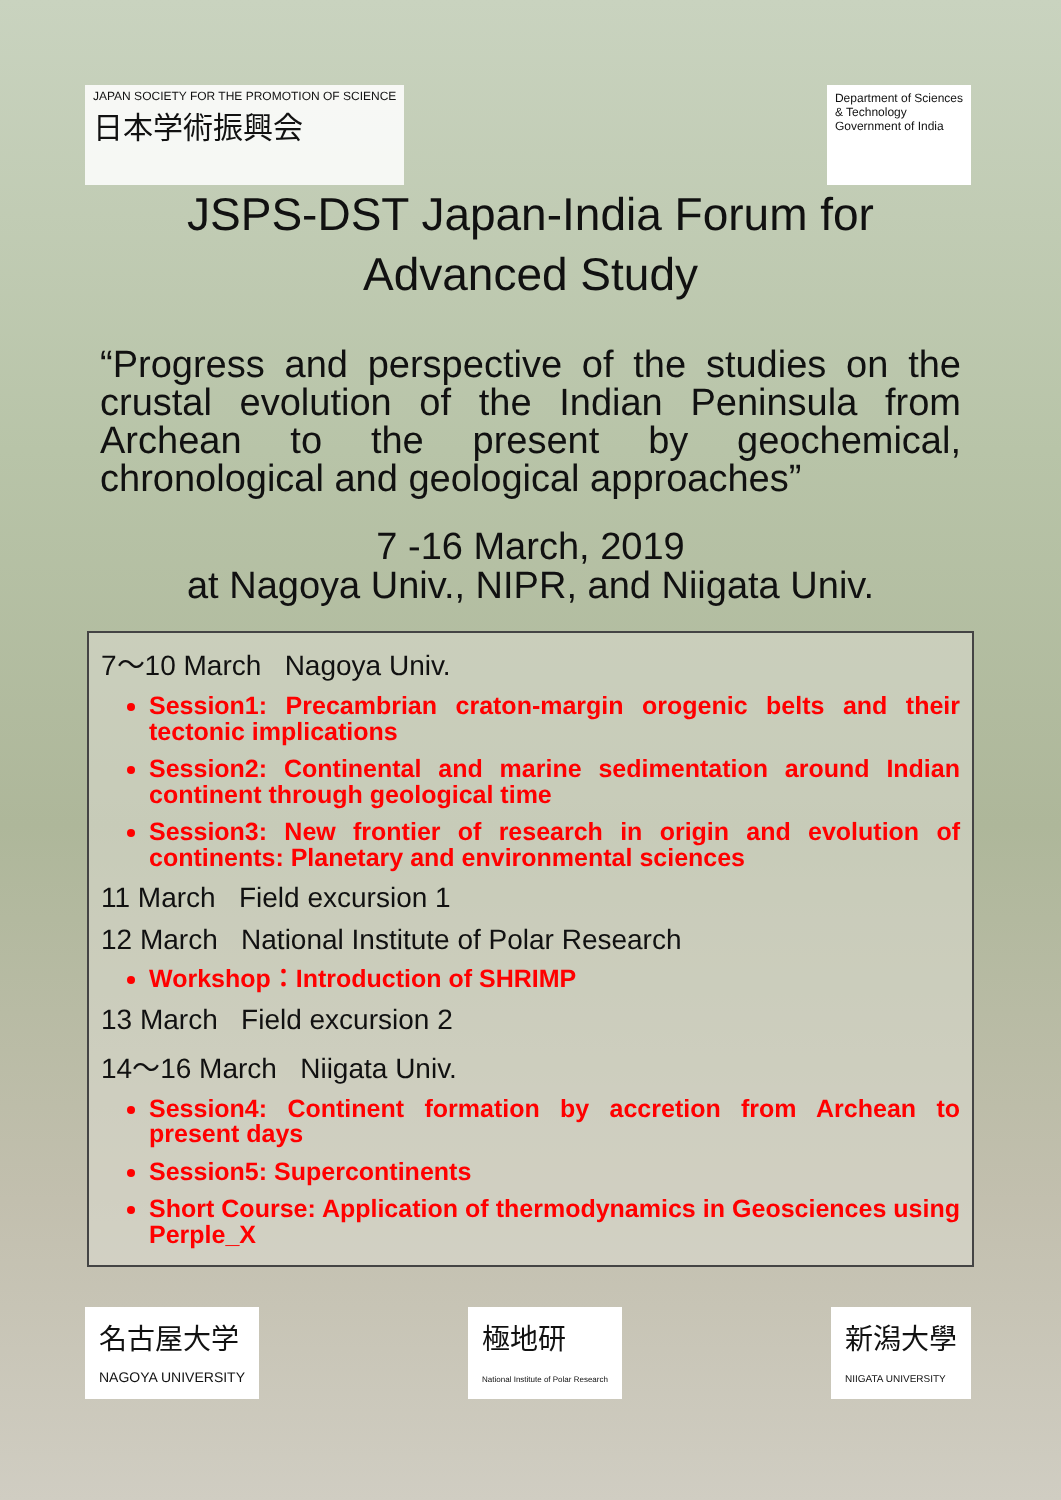JAPAN SOCIETY FOR THE PROMOTION OF SCIENCE
日本学術振興会
Department of Sciences
& Technology
Government of India
JSPS-DST Japan-India Forum for
Advanced Study
“Progress and perspective of the studies on the crustal evolution of the Indian Peninsula from Archean to the present by geochemical, chronological and geological approaches”
7 -16 March, 2019
at Nagoya Univ., NIPR, and Niigata Univ.
7～10 March Nagoya Univ.
Session1: Precambrian craton-margin orogenic belts and their tectonic implications
Session2: Continental and marine sedimentation around Indian continent through geological time
Session3: New frontier of research in origin and evolution of continents: Planetary and environmental sciences
11 March Field excursion 1
12 March National Institute of Polar Research
Workshop：Introduction of SHRIMP
13 March Field excursion 2
14～16 March Niigata Univ.
Session4: Continent formation by accretion from Archean to present days
Session5: Supercontinents
Short Course: Application of thermodynamics in Geosciences using Perple_X
名古屋大学
NAGOYA UNIVERSITY
極地研
National Institute of Polar Research
新潟大學
NIIGATA UNIVERSITY